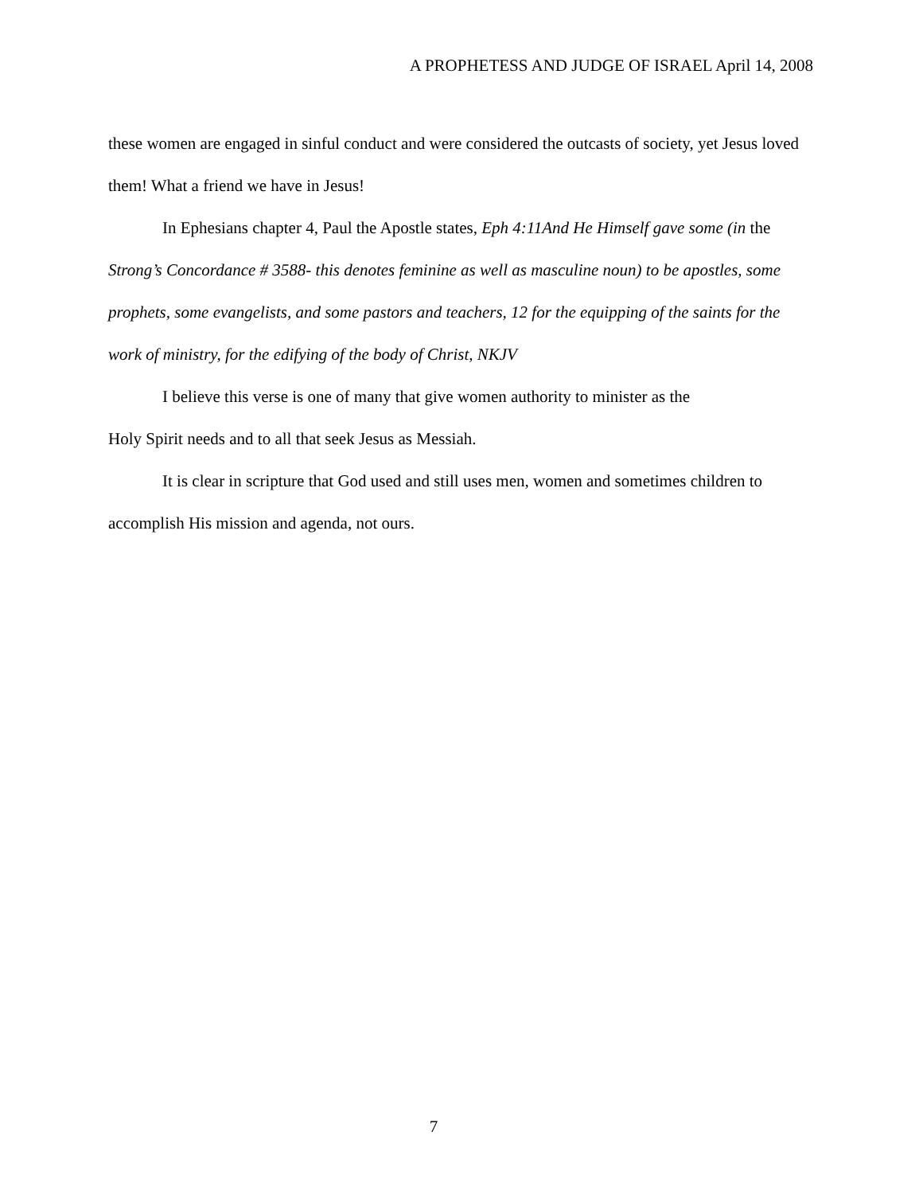A PROPHETESS AND JUDGE OF ISRAEL April 14, 2008
these women are engaged in sinful conduct and were considered the outcasts of society, yet Jesus loved them! What a friend we have in Jesus!
In Ephesians chapter 4, Paul the Apostle states, Eph 4:11And He Himself gave some (in the Strong’s Concordance # 3588- this denotes feminine as well as masculine noun) to be apostles, some prophets, some evangelists, and some pastors and teachers, 12 for the equipping of the saints for the work of ministry, for the edifying of the body of Christ, NKJV
I believe this verse is one of many that give women authority to minister as the
Holy Spirit needs and to all that seek Jesus as Messiah.
It is clear in scripture that God used and still uses men, women and sometimes children to accomplish His mission and agenda, not ours.
7